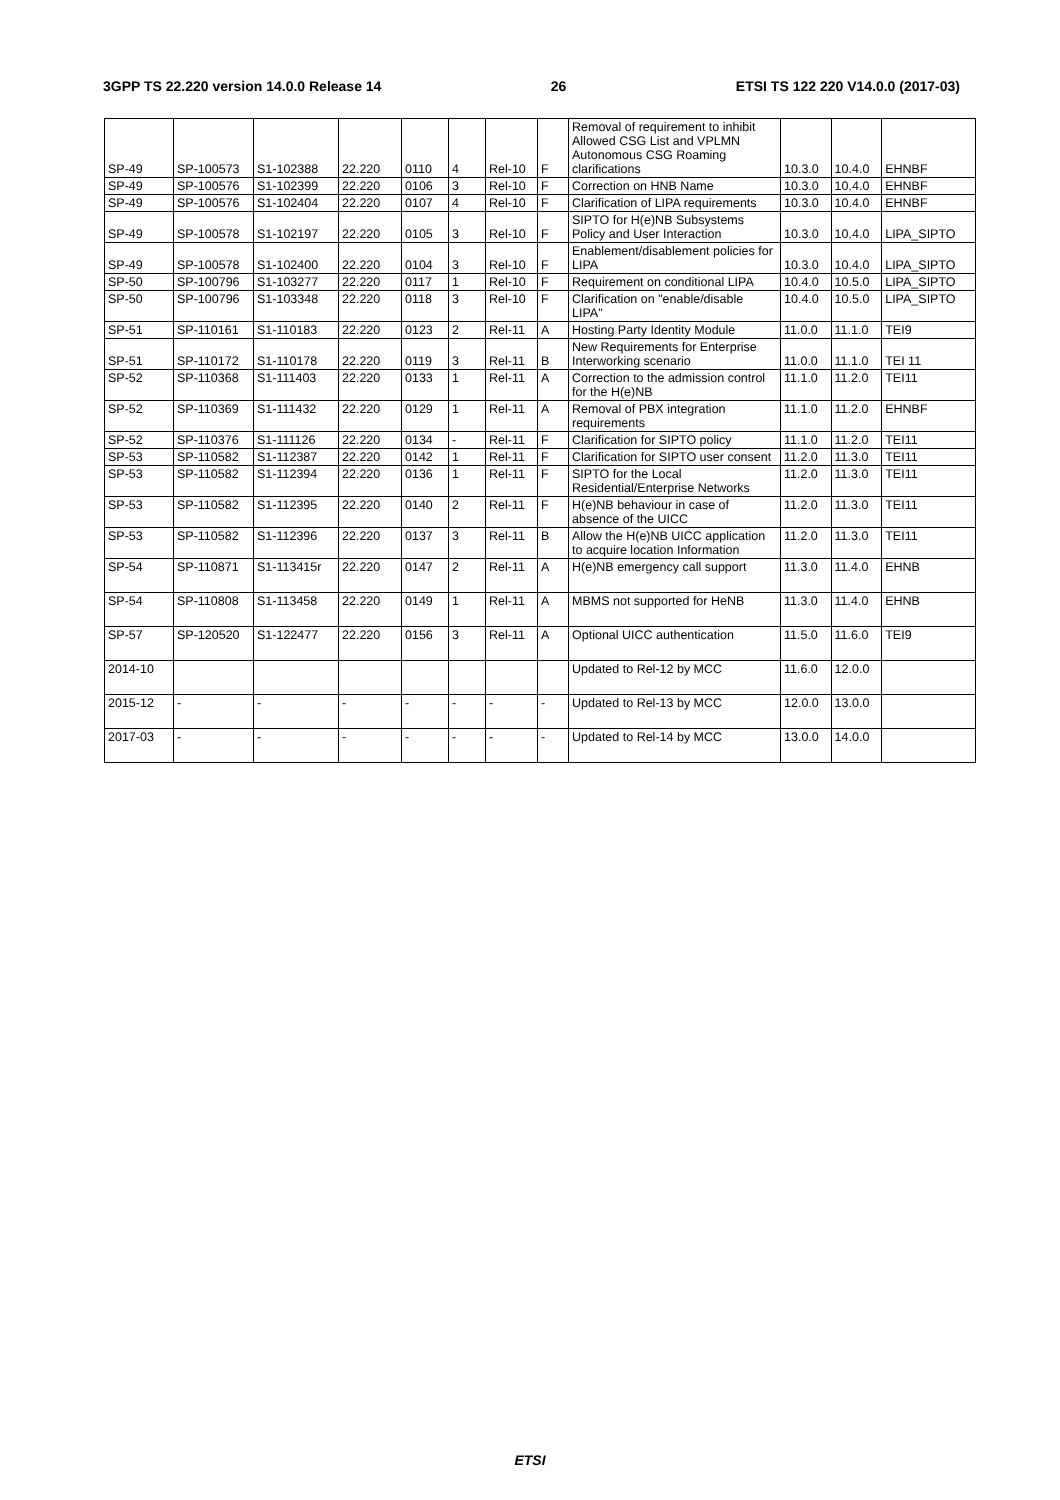3GPP TS 22.220 version 14.0.0 Release 14 26 ETSI TS 122 220 V14.0.0 (2017-03)
| SP-49 | SP-100573 | S1-102388 | 22.220 | 0110 | 4 | Rel-10 | F | Removal of requirement to inhibit Allowed CSG List and VPLMN Autonomous CSG Roaming clarifications | 10.3.0 | 10.4.0 | EHNBF |
| SP-49 | SP-100576 | S1-102399 | 22.220 | 0106 | 3 | Rel-10 | F | Correction on HNB Name | 10.3.0 | 10.4.0 | EHNBF |
| SP-49 | SP-100576 | S1-102404 | 22.220 | 0107 | 4 | Rel-10 | F | Clarification of LIPA requirements | 10.3.0 | 10.4.0 | EHNBF |
| SP-49 | SP-100578 | S1-102197 | 22.220 | 0105 | 3 | Rel-10 | F | SIPTO for H(e)NB Subsystems Policy and User Interaction | 10.3.0 | 10.4.0 | LIPA_SIPTO |
| SP-49 | SP-100578 | S1-102400 | 22.220 | 0104 | 3 | Rel-10 | F | Enablement/disablement policies for LIPA | 10.3.0 | 10.4.0 | LIPA_SIPTO |
| SP-50 | SP-100796 | S1-103277 | 22.220 | 0117 | 1 | Rel-10 | F | Requirement on conditional LIPA | 10.4.0 | 10.5.0 | LIPA_SIPTO |
| SP-50 | SP-100796 | S1-103348 | 22.220 | 0118 | 3 | Rel-10 | F | Clarification on "enable/disable LIPA" | 10.4.0 | 10.5.0 | LIPA_SIPTO |
| SP-51 | SP-110161 | S1-110183 | 22.220 | 0123 | 2 | Rel-11 | A | Hosting Party Identity Module | 11.0.0 | 11.1.0 | TEI9 |
| SP-51 | SP-110172 | S1-110178 | 22.220 | 0119 | 3 | Rel-11 | B | New Requirements for Enterprise Interworking scenario | 11.0.0 | 11.1.0 | TEI 11 |
| SP-52 | SP-110368 | S1-111403 | 22.220 | 0133 | 1 | Rel-11 | A | Correction to the admission control for the H(e)NB | 11.1.0 | 11.2.0 | TEI11 |
| SP-52 | SP-110369 | S1-111432 | 22.220 | 0129 | 1 | Rel-11 | A | Removal of PBX integration requirements | 11.1.0 | 11.2.0 | EHNBF |
| SP-52 | SP-110376 | S1-111126 | 22.220 | 0134 | - | Rel-11 | F | Clarification for SIPTO policy | 11.1.0 | 11.2.0 | TEI11 |
| SP-53 | SP-110582 | S1-112387 | 22.220 | 0142 | 1 | Rel-11 | F | Clarification for SIPTO user consent | 11.2.0 | 11.3.0 | TEI11 |
| SP-53 | SP-110582 | S1-112394 | 22.220 | 0136 | 1 | Rel-11 | F | SIPTO for the Local Residential/Enterprise Networks | 11.2.0 | 11.3.0 | TEI11 |
| SP-53 | SP-110582 | S1-112395 | 22.220 | 0140 | 2 | Rel-11 | F | H(e)NB behaviour in case of absence of the UICC | 11.2.0 | 11.3.0 | TEI11 |
| SP-53 | SP-110582 | S1-112396 | 22.220 | 0137 | 3 | Rel-11 | B | Allow the H(e)NB UICC application to acquire location Information | 11.2.0 | 11.3.0 | TEI11 |
| SP-54 | SP-110871 | S1-113415r | 22.220 | 0147 | 2 | Rel-11 | A | H(e)NB emergency call support | 11.3.0 | 11.4.0 | EHNB |
| SP-54 | SP-110808 | S1-113458 | 22.220 | 0149 | 1 | Rel-11 | A | MBMS not supported for HeNB | 11.3.0 | 11.4.0 | EHNB |
| SP-57 | SP-120520 | S1-122477 | 22.220 | 0156 | 3 | Rel-11 | A | Optional UICC authentication | 11.5.0 | 11.6.0 | TEI9 |
| 2014-10 | | | | | | | | Updated to Rel-12 by MCC | 11.6.0 | 12.0.0 | |
| 2015-12 | - | - | - | - | - | - | - | Updated to Rel-13 by MCC | 12.0.0 | 13.0.0 | |
| 2017-03 | - | - | - | - | - | - | - | Updated to Rel-14 by MCC | 13.0.0 | 14.0.0 | |
ETSI